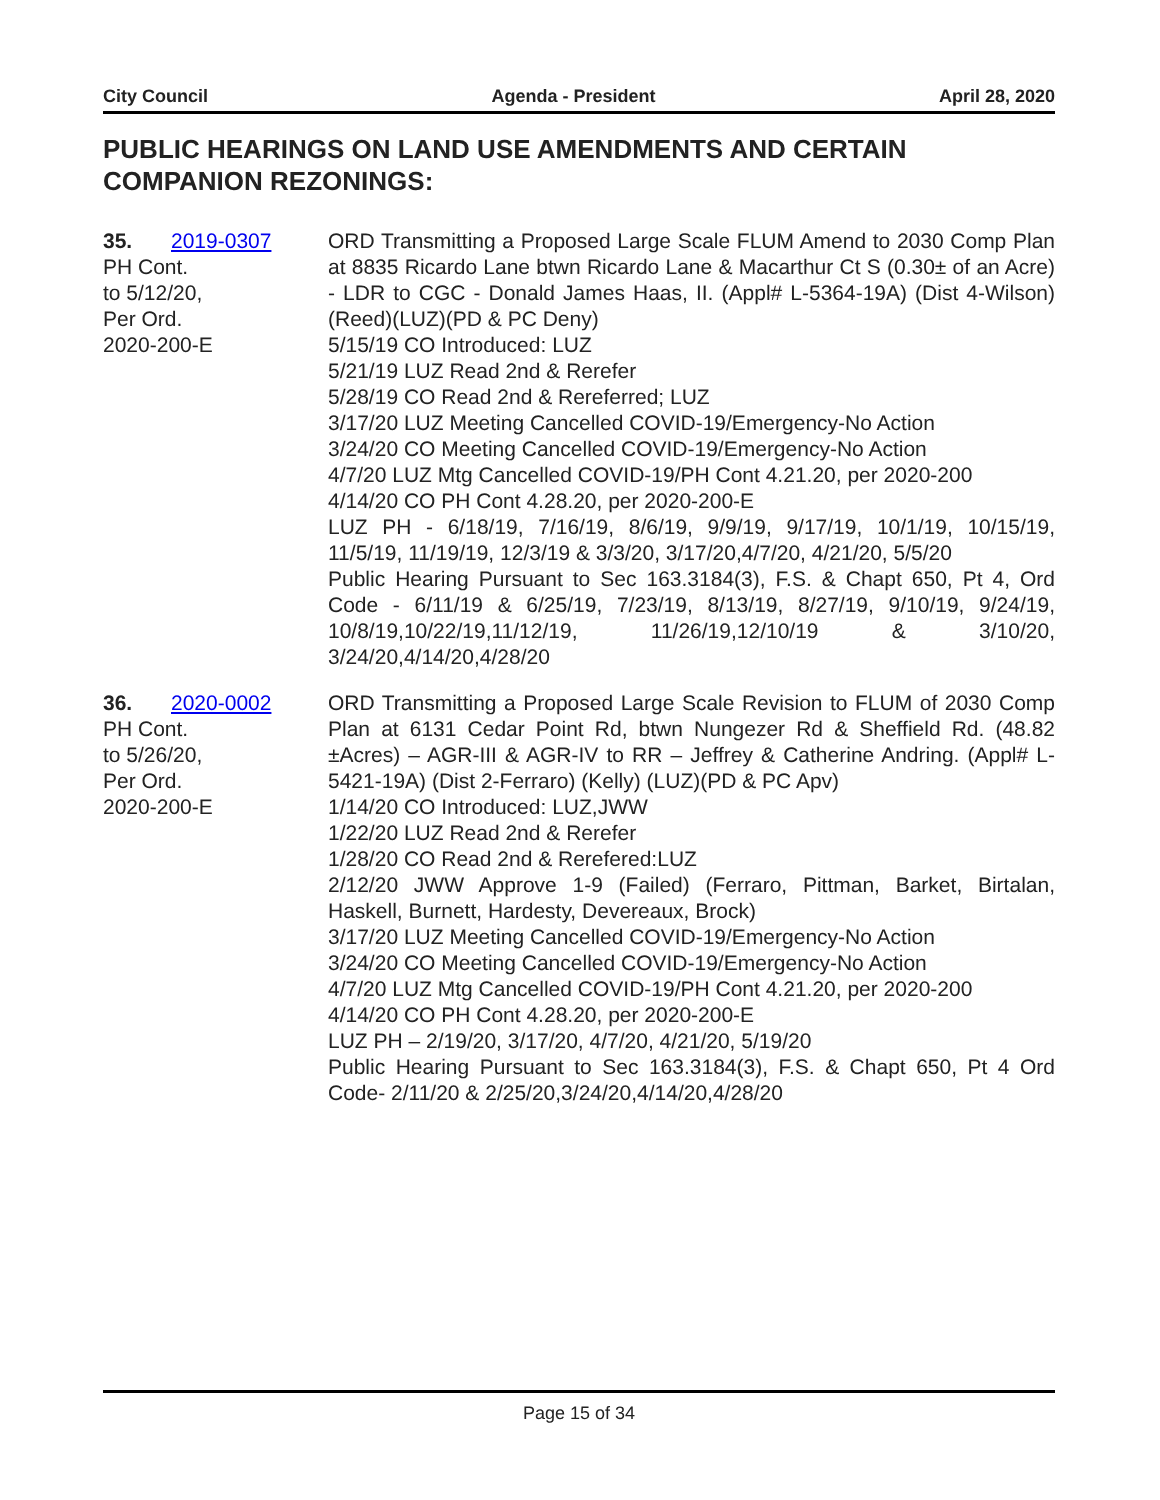City Council Agenda - President April 28, 2020
PUBLIC HEARINGS ON LAND USE AMENDMENTS AND CERTAIN COMPANION REZONINGS:
35. 2019-0307
PH Cont.
to 5/12/20,
Per Ord.
2020-200-E
ORD Transmitting a Proposed Large Scale FLUM Amend to 2030 Comp Plan at 8835 Ricardo Lane btwn Ricardo Lane & Macarthur Ct S (0.30± of an Acre) - LDR to CGC - Donald James Haas, II. (Appl# L-5364-19A) (Dist 4-Wilson)(Reed)(LUZ)(PD & PC Deny)
5/15/19 CO Introduced: LUZ
5/21/19 LUZ Read 2nd & Rerefer
5/28/19 CO Read 2nd & Rereferred; LUZ
3/17/20 LUZ Meeting Cancelled COVID-19/Emergency-No Action
3/24/20 CO Meeting Cancelled COVID-19/Emergency-No Action
4/7/20 LUZ Mtg Cancelled COVID-19/PH Cont 4.21.20, per 2020-200
4/14/20 CO PH Cont 4.28.20, per 2020-200-E
LUZ PH - 6/18/19, 7/16/19, 8/6/19, 9/9/19, 9/17/19, 10/1/19, 10/15/19, 11/5/19, 11/19/19, 12/3/19 & 3/3/20, 3/17/20,4/7/20, 4/21/20, 5/5/20
Public Hearing Pursuant to Sec 163.3184(3), F.S. & Chapt 650, Pt 4, Ord Code - 6/11/19 & 6/25/19, 7/23/19, 8/13/19, 8/27/19, 9/10/19, 9/24/19, 10/8/19,10/22/19,11/12/19, 11/26/19,12/10/19 & 3/10/20, 3/24/20,4/14/20,4/28/20
36. 2020-0002
PH Cont.
to 5/26/20,
Per Ord.
2020-200-E
ORD Transmitting a Proposed Large Scale Revision to FLUM of 2030 Comp Plan at 6131 Cedar Point Rd, btwn Nungezer Rd & Sheffield Rd. (48.82 ±Acres) – AGR-III & AGR-IV to RR – Jeffrey & Catherine Andring. (Appl# L-5421-19A) (Dist 2-Ferraro) (Kelly) (LUZ)(PD & PC Apv)
1/14/20 CO Introduced: LUZ,JWW
1/22/20 LUZ Read 2nd & Rerefer
1/28/20 CO Read 2nd & Rerefered:LUZ
2/12/20 JWW Approve 1-9 (Failed) (Ferraro, Pittman, Barket, Birtalan, Haskell, Burnett, Hardesty, Devereaux, Brock)
3/17/20 LUZ Meeting Cancelled COVID-19/Emergency-No Action
3/24/20 CO Meeting Cancelled COVID-19/Emergency-No Action
4/7/20 LUZ Mtg Cancelled COVID-19/PH Cont 4.21.20, per 2020-200
4/14/20 CO PH Cont 4.28.20, per 2020-200-E
LUZ PH – 2/19/20, 3/17/20, 4/7/20, 4/21/20, 5/19/20
Public Hearing Pursuant to Sec 163.3184(3), F.S. & Chapt 650, Pt 4 Ord Code- 2/11/20 & 2/25/20,3/24/20,4/14/20,4/28/20
Page 15 of 34